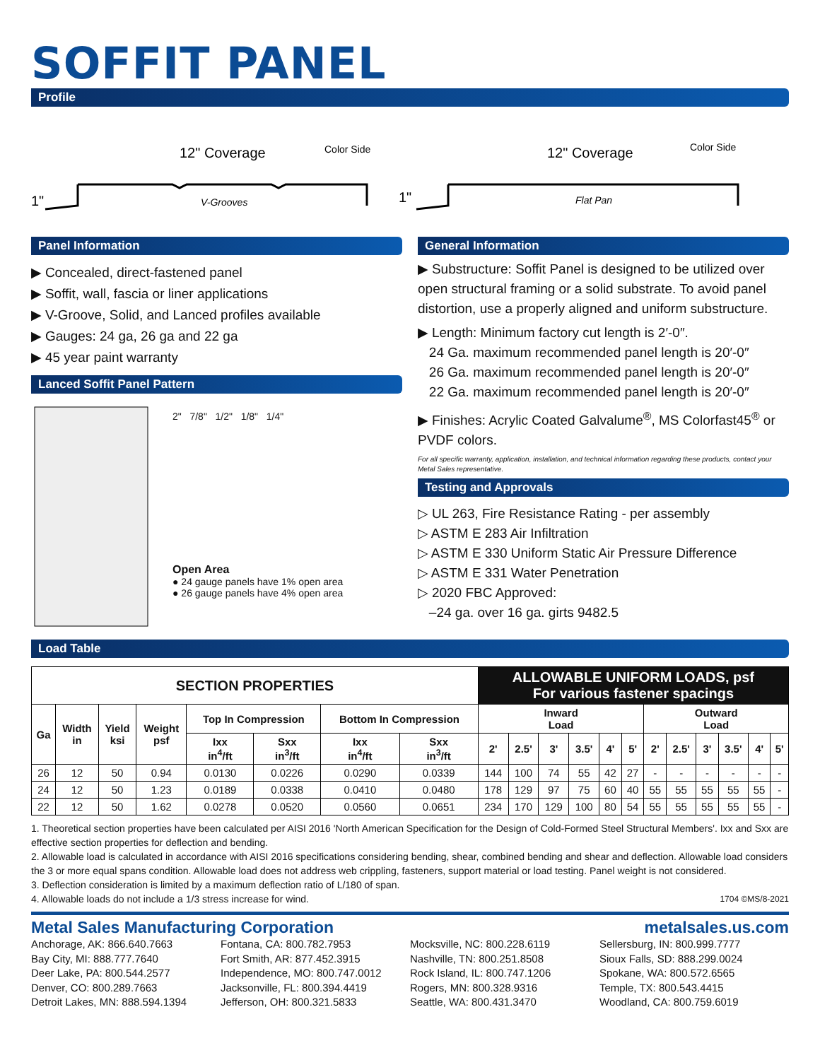SOFFIT PANEL
Profile
12" Coverage
12" Coverage
1"
1"
Color Side
Color Side
V-Grooves
Flat Pan
Panel Information
▶ Concealed, direct-fastened panel
▶ Soffit, wall, fascia or liner applications
▶ V-Groove, Solid, and Lanced profiles available
▶ Gauges: 24 ga, 26 ga and 22 ga
▶ 45 year paint warranty
Lanced Soffit Panel Pattern
2" 7/8" 1/2" 1/8" 1/4"
Open Area
● 24 gauge panels have 1% open area
● 26 gauge panels have 4% open area
General Information
▶ Substructure: Soffit Panel is designed to be utilized over open structural framing or a solid substrate. To avoid panel distortion, use a properly aligned and uniform substructure.
▶ Length: Minimum factory cut length is 2′-0″.
24 Ga. maximum recommended panel length is 20′-0″
26 Ga. maximum recommended panel length is 20′-0″
22 Ga. maximum recommended panel length is 20′-0″
▶ Finishes: Acrylic Coated Galvalume<sup>®</sup>, MS Colorfast45<sup>®</sup> or PVDF colors.
For all specific warranty, application, installation, and technical information regarding these products, contact your Metal Sales representative.
Testing and Approvals
▷ UL 263, Fire Resistance Rating - per assembly
▷ ASTM E 283 Air Infiltration
▷ ASTM E 330 Uniform Static Air Pressure Difference
▷ ASTM E 331 Water Penetration
▷ 2020 FBC Approved:
–24 ga. over 16 ga. girts 9482.5
Load Table
| SECTION PROPERTIES | | | | | | | | ALLOWABLE UNIFORM LOADS, psf For various fastener spacings | | | | | | | | | | | |
| --- | --- | --- | --- | --- | --- | --- | --- | --- | --- | --- | --- | --- | --- | --- | --- | --- | --- | --- | --- |
| Ga | Width in | Yield ksi | Weight psf | Top In Compression | | Bottom In Compression | | Inward Load | | | | | | Outward Load | | | | | |
| | | | | Ixx in<sup>4</sup>/ft | Sxx in<sup>3</sup>/ft | Ixx in<sup>4</sup>/ft | Sxx in<sup>3</sup>/ft | 2' | 2.5' | 3' | 3.5' | 4' | 5' | 2' | 2.5' | 3' | 3.5' | 4' | 5' |
| 26 | 12 | 50 | 0.94 | 0.0130 | 0.0226 | 0.0290 | 0.0339 | 144 | 100 | 74 | 55 | 42 | 27 | - | - | - | - | - | - |
| 24 | 12 | 50 | 1.23 | 0.0189 | 0.0338 | 0.0410 | 0.0480 | 178 | 129 | 97 | 75 | 60 | 40 | 55 | 55 | 55 | 55 | 55 | - |
| 22 | 12 | 50 | 1.62 | 0.0278 | 0.0520 | 0.0560 | 0.0651 | 234 | 170 | 129 | 100 | 80 | 54 | 55 | 55 | 55 | 55 | 55 | - |
1. Theoretical section properties have been calculated per AISI 2016 'North American Specification for the Design of Cold-Formed Steel Structural Members'. Ixx and Sxx are effective section properties for deflection and bending.
2. Allowable load is calculated in accordance with AISI 2016 specifications considering bending, shear, combined bending and shear and deflection. Allowable load considers the 3 or more equal spans condition. Allowable load does not address web crippling, fasteners, support material or load testing. Panel weight is not considered.
3. Deflection consideration is limited by a maximum deflection ratio of L/180 of span.
4. Allowable loads do not include a 1/3 stress increase for wind. 1704 ©MS/8-2021
Metal Sales Manufacturing Corporation metalsales.us.com
Anchorage, AK: 866.640.7663
Bay City, MI: 888.777.7640
Deer Lake, PA: 800.544.2577
Denver, CO: 800.289.7663
Detroit Lakes, MN: 888.594.1394
Fontana, CA: 800.782.7953
Fort Smith, AR: 877.452.3915
Independence, MO: 800.747.0012
Jacksonville, FL: 800.394.4419
Jefferson, OH: 800.321.5833
Mocksville, NC: 800.228.6119
Nashville, TN: 800.251.8508
Rock Island, IL: 800.747.1206
Rogers, MN: 800.328.9316
Seattle, WA: 800.431.3470
Sellersburg, IN: 800.999.7777
Sioux Falls, SD: 888.299.0024
Spokane, WA: 800.572.6565
Temple, TX: 800.543.4415
Woodland, CA: 800.759.6019